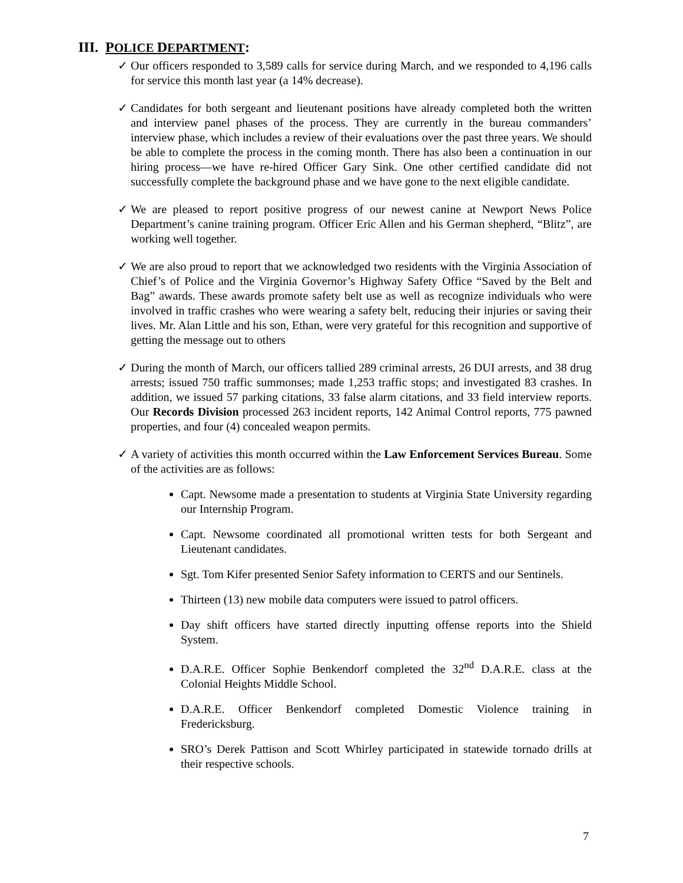III. POLICE DEPARTMENT:
✓ Our officers responded to 3,589 calls for service during March, and we responded to 4,196 calls for service this month last year (a 14% decrease).
✓ Candidates for both sergeant and lieutenant positions have already completed both the written and interview panel phases of the process. They are currently in the bureau commanders’ interview phase, which includes a review of their evaluations over the past three years. We should be able to complete the process in the coming month. There has also been a continuation in our hiring process—we have re-hired Officer Gary Sink. One other certified candidate did not successfully complete the background phase and we have gone to the next eligible candidate.
✓ We are pleased to report positive progress of our newest canine at Newport News Police Department’s canine training program. Officer Eric Allen and his German shepherd, “Blitz”, are working well together.
✓ We are also proud to report that we acknowledged two residents with the Virginia Association of Chief’s of Police and the Virginia Governor’s Highway Safety Office “Saved by the Belt and Bag” awards. These awards promote safety belt use as well as recognize individuals who were involved in traffic crashes who were wearing a safety belt, reducing their injuries or saving their lives. Mr. Alan Little and his son, Ethan, were very grateful for this recognition and supportive of getting the message out to others
✓ During the month of March, our officers tallied 289 criminal arrests, 26 DUI arrests, and 38 drug arrests; issued 750 traffic summonses; made 1,253 traffic stops; and investigated 83 crashes. In addition, we issued 57 parking citations, 33 false alarm citations, and 33 field interview reports. Our Records Division processed 263 incident reports, 142 Animal Control reports, 775 pawned properties, and four (4) concealed weapon permits.
✓ A variety of activities this month occurred within the Law Enforcement Services Bureau. Some of the activities are as follows:
Capt. Newsome made a presentation to students at Virginia State University regarding our Internship Program.
Capt. Newsome coordinated all promotional written tests for both Sergeant and Lieutenant candidates.
Sgt. Tom Kifer presented Senior Safety information to CERTS and our Sentinels.
Thirteen (13) new mobile data computers were issued to patrol officers.
Day shift officers have started directly inputting offense reports into the Shield System.
D.A.R.E. Officer Sophie Benkendorf completed the 32<sup>nd</sup> D.A.R.E. class at the Colonial Heights Middle School.
D.A.R.E. Officer Benkendorf completed Domestic Violence training in Fredericksburg.
SRO’s Derek Pattison and Scott Whirley participated in statewide tornado drills at their respective schools.
7